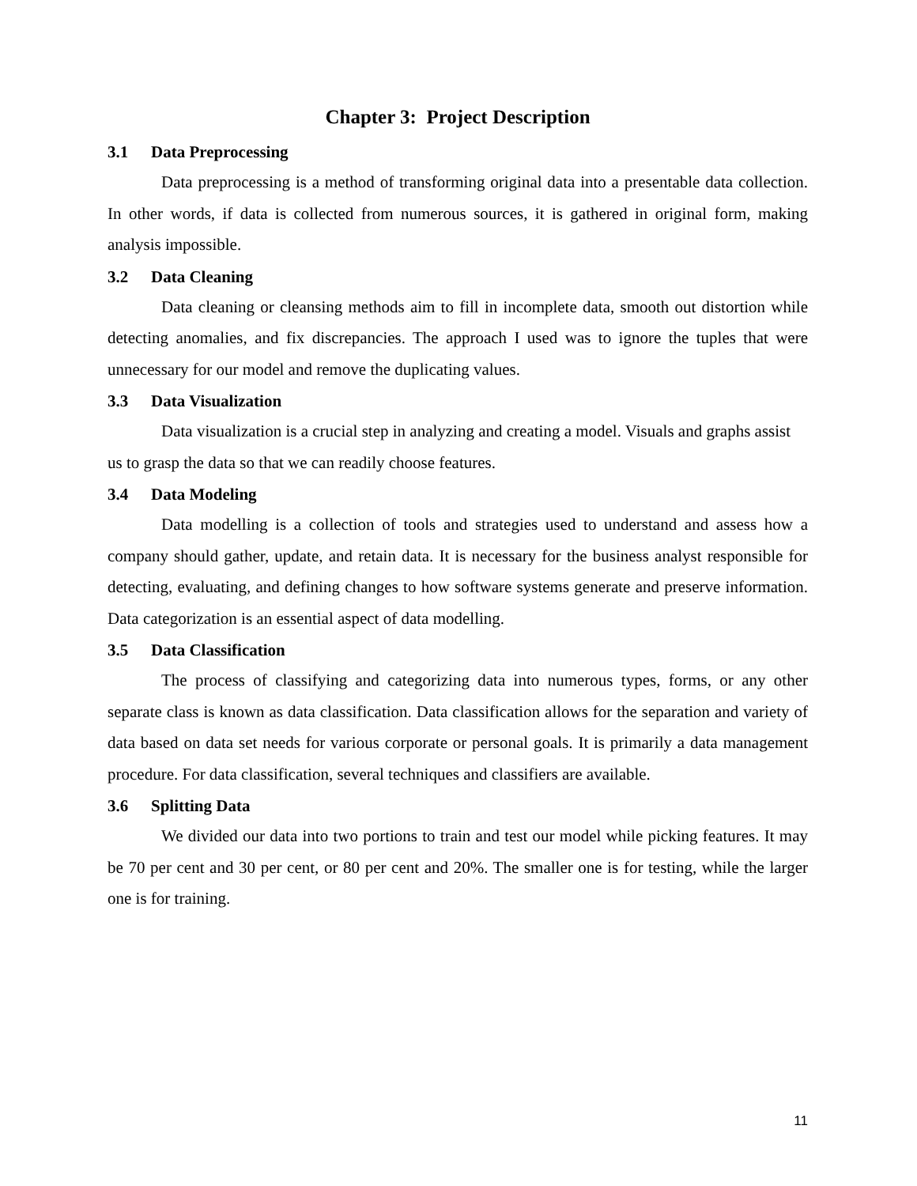Chapter 3: Project Description
3.1 Data Preprocessing
Data preprocessing is a method of transforming original data into a presentable data collection. In other words, if data is collected from numerous sources, it is gathered in original form, making analysis impossible.
3.2 Data Cleaning
Data cleaning or cleansing methods aim to fill in incomplete data, smooth out distortion while detecting anomalies, and fix discrepancies. The approach I used was to ignore the tuples that were unnecessary for our model and remove the duplicating values.
3.3 Data Visualization
Data visualization is a crucial step in analyzing and creating a model. Visuals and graphs assist us to grasp the data so that we can readily choose features.
3.4 Data Modeling
Data modelling is a collection of tools and strategies used to understand and assess how a company should gather, update, and retain data. It is necessary for the business analyst responsible for detecting, evaluating, and defining changes to how software systems generate and preserve information. Data categorization is an essential aspect of data modelling.
3.5 Data Classification
The process of classifying and categorizing data into numerous types, forms, or any other separate class is known as data classification. Data classification allows for the separation and variety of data based on data set needs for various corporate or personal goals. It is primarily a data management procedure. For data classification, several techniques and classifiers are available.
3.6 Splitting Data
We divided our data into two portions to train and test our model while picking features. It may be 70 per cent and 30 per cent, or 80 per cent and 20%. The smaller one is for testing, while the larger one is for training.
11